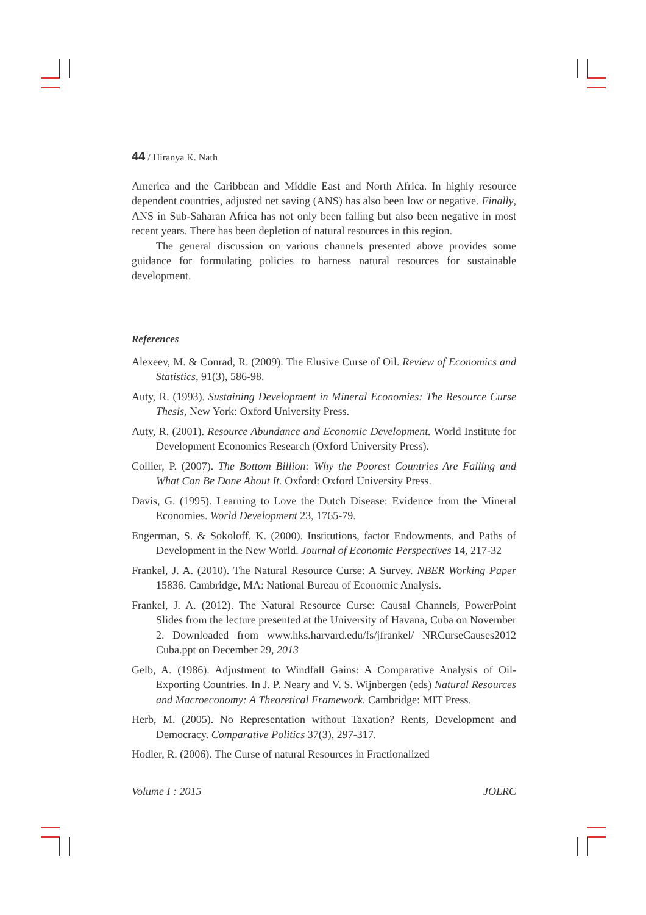44 / Hiranya K. Nath
America and the Caribbean and Middle East and North Africa. In highly resource dependent countries, adjusted net saving (ANS) has also been low or negative. Finally, ANS in Sub-Saharan Africa has not only been falling but also been negative in most recent years. There has been depletion of natural resources in this region.
The general discussion on various channels presented above provides some guidance for formulating policies to harness natural resources for sustainable development.
References
Alexeev, M. & Conrad, R. (2009). The Elusive Curse of Oil. Review of Economics and Statistics, 91(3), 586-98.
Auty, R. (1993). Sustaining Development in Mineral Economies: The Resource Curse Thesis, New York: Oxford University Press.
Auty, R. (2001). Resource Abundance and Economic Development. World Institute for Development Economics Research (Oxford University Press).
Collier, P. (2007). The Bottom Billion: Why the Poorest Countries Are Failing and What Can Be Done About It. Oxford: Oxford University Press.
Davis, G. (1995). Learning to Love the Dutch Disease: Evidence from the Mineral Economies. World Development 23, 1765-79.
Engerman, S. & Sokoloff, K. (2000). Institutions, factor Endowments, and Paths of Development in the New World. Journal of Economic Perspectives 14, 217-32
Frankel, J. A. (2010). The Natural Resource Curse: A Survey. NBER Working Paper 15836. Cambridge, MA: National Bureau of Economic Analysis.
Frankel, J. A. (2012). The Natural Resource Curse: Causal Channels, PowerPoint Slides from the lecture presented at the University of Havana, Cuba on November 2. Downloaded from www.hks.harvard.edu/fs/jfrankel/ NRCurseCauses2012 Cuba.ppt on December 29, 2013
Gelb, A. (1986). Adjustment to Windfall Gains: A Comparative Analysis of Oil-Exporting Countries. In J. P. Neary and V. S. Wijnbergen (eds) Natural Resources and Macroeconomy: A Theoretical Framework. Cambridge: MIT Press.
Herb, M. (2005). No Representation without Taxation? Rents, Development and Democracy. Comparative Politics 37(3), 297-317.
Hodler, R. (2006). The Curse of natural Resources in Fractionalized
Volume I : 2015 JOLRC